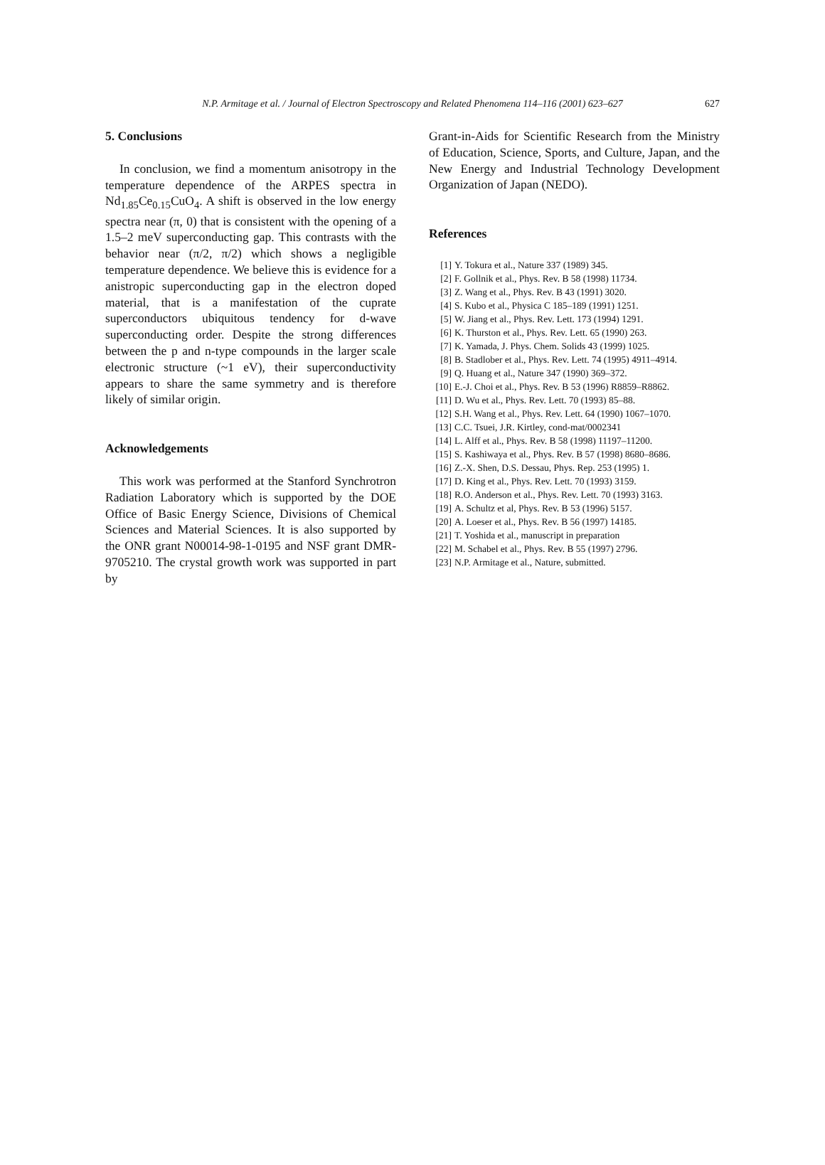N.P. Armitage et al. / Journal of Electron Spectroscopy and Related Phenomena 114–116 (2001) 623–627 627
5. Conclusions
In conclusion, we find a momentum anisotropy in the temperature dependence of the ARPES spectra in Nd<sub>1.85</sub>Ce<sub>0.15</sub>CuO<sub>4</sub>. A shift is observed in the low energy spectra near (π, 0) that is consistent with the opening of a 1.5–2 meV superconducting gap. This contrasts with the behavior near (π/2, π/2) which shows a negligible temperature dependence. We believe this is evidence for a anistropic superconducting gap in the electron doped material, that is a manifestation of the cuprate superconductors ubiquitous tendency for d-wave superconducting order. Despite the strong differences between the p and n-type compounds in the larger scale electronic structure (~1 eV), their superconductivity appears to share the same symmetry and is therefore likely of similar origin.
Acknowledgements
This work was performed at the Stanford Synchrotron Radiation Laboratory which is supported by the DOE Office of Basic Energy Science, Divisions of Chemical Sciences and Material Sciences. It is also supported by the ONR grant N00014-98-1-0195 and NSF grant DMR-9705210. The crystal growth work was supported in part by
Grant-in-Aids for Scientific Research from the Ministry of Education, Science, Sports, and Culture, Japan, and the New Energy and Industrial Technology Development Organization of Japan (NEDO).
References
[1] Y. Tokura et al., Nature 337 (1989) 345.
[2] F. Gollnik et al., Phys. Rev. B 58 (1998) 11734.
[3] Z. Wang et al., Phys. Rev. B 43 (1991) 3020.
[4] S. Kubo et al., Physica C 185–189 (1991) 1251.
[5] W. Jiang et al., Phys. Rev. Lett. 173 (1994) 1291.
[6] K. Thurston et al., Phys. Rev. Lett. 65 (1990) 263.
[7] K. Yamada, J. Phys. Chem. Solids 43 (1999) 1025.
[8] B. Stadlober et al., Phys. Rev. Lett. 74 (1995) 4911–4914.
[9] Q. Huang et al., Nature 347 (1990) 369–372.
[10] E.-J. Choi et al., Phys. Rev. B 53 (1996) R8859–R8862.
[11] D. Wu et al., Phys. Rev. Lett. 70 (1993) 85–88.
[12] S.H. Wang et al., Phys. Rev. Lett. 64 (1990) 1067–1070.
[13] C.C. Tsuei, J.R. Kirtley, cond-mat/0002341
[14] L. Alff et al., Phys. Rev. B 58 (1998) 11197–11200.
[15] S. Kashiwaya et al., Phys. Rev. B 57 (1998) 8680–8686.
[16] Z.-X. Shen, D.S. Dessau, Phys. Rep. 253 (1995) 1.
[17] D. King et al., Phys. Rev. Lett. 70 (1993) 3159.
[18] R.O. Anderson et al., Phys. Rev. Lett. 70 (1993) 3163.
[19] A. Schultz et al, Phys. Rev. B 53 (1996) 5157.
[20] A. Loeser et al., Phys. Rev. B 56 (1997) 14185.
[21] T. Yoshida et al., manuscript in preparation
[22] M. Schabel et al., Phys. Rev. B 55 (1997) 2796.
[23] N.P. Armitage et al., Nature, submitted.